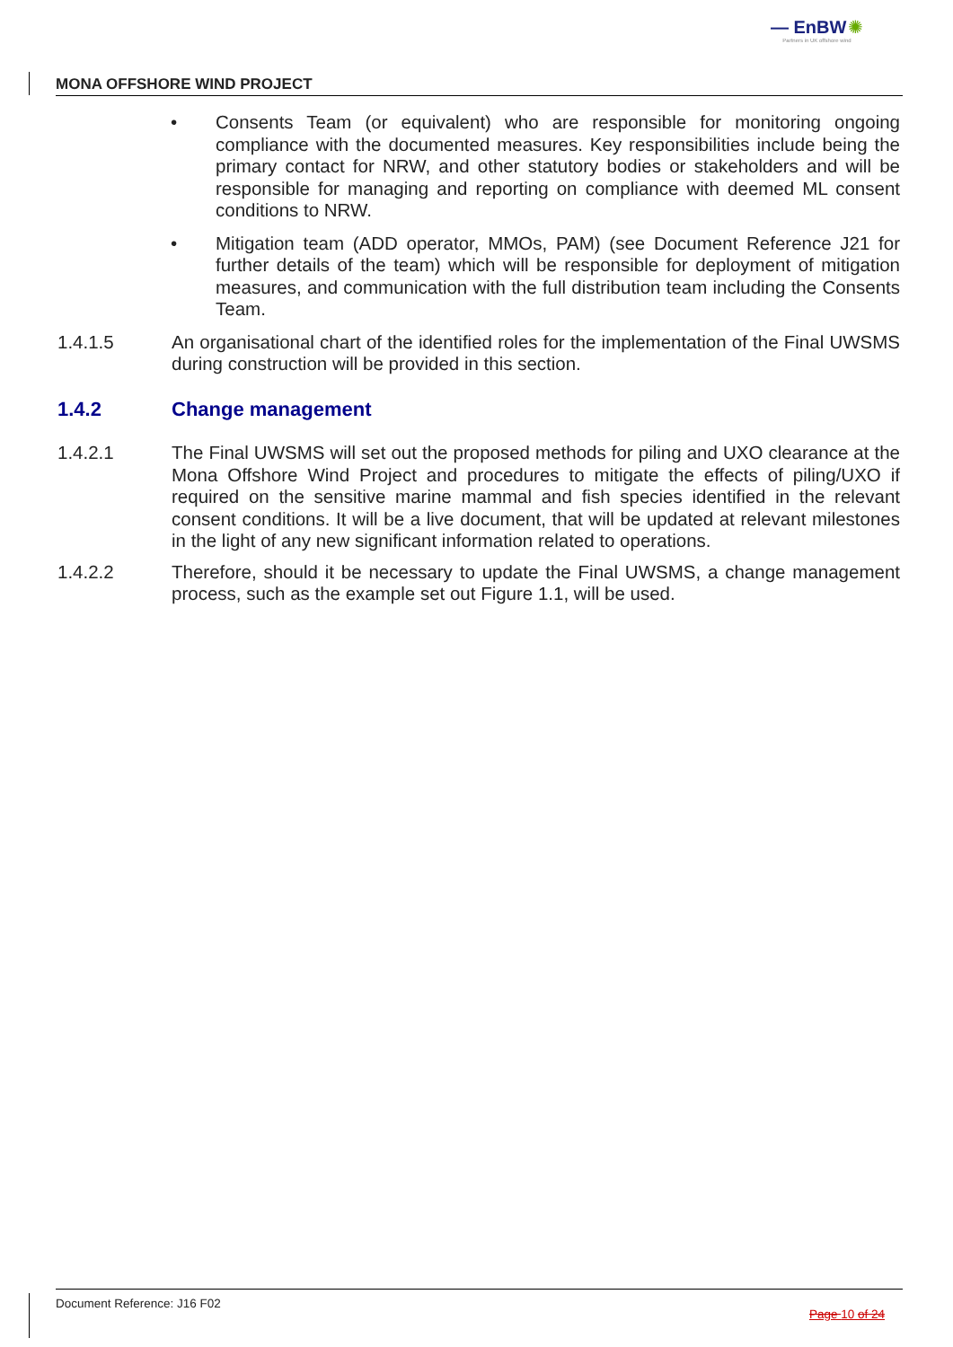— EnBW ✺
Partners in UK offshore wind
MONA OFFSHORE WIND PROJECT
• Consents Team (or equivalent) who are responsible for monitoring ongoing compliance with the documented measures. Key responsibilities include being the primary contact for NRW, and other statutory bodies or stakeholders and will be responsible for managing and reporting on compliance with deemed ML consent conditions to NRW.
• Mitigation team (ADD operator, MMOs, PAM) (see Document Reference J21 for further details of the team) which will be responsible for deployment of mitigation measures, and communication with the full distribution team including the Consents Team.
1.4.1.5 An organisational chart of the identified roles for the implementation of the Final UWSMS during construction will be provided in this section.
1.4.2 Change management
1.4.2.1 The Final UWSMS will set out the proposed methods for piling and UXO clearance at the Mona Offshore Wind Project and procedures to mitigate the effects of piling/UXO if required on the sensitive marine mammal and fish species identified in the relevant consent conditions. It will be a live document, that will be updated at relevant milestones in the light of any new significant information related to operations.
1.4.2.2 Therefore, should it be necessary to update the Final UWSMS, a change management process, such as the example set out Figure 1.1, will be used.
Document Reference: J16 F02 Page 10 of 24